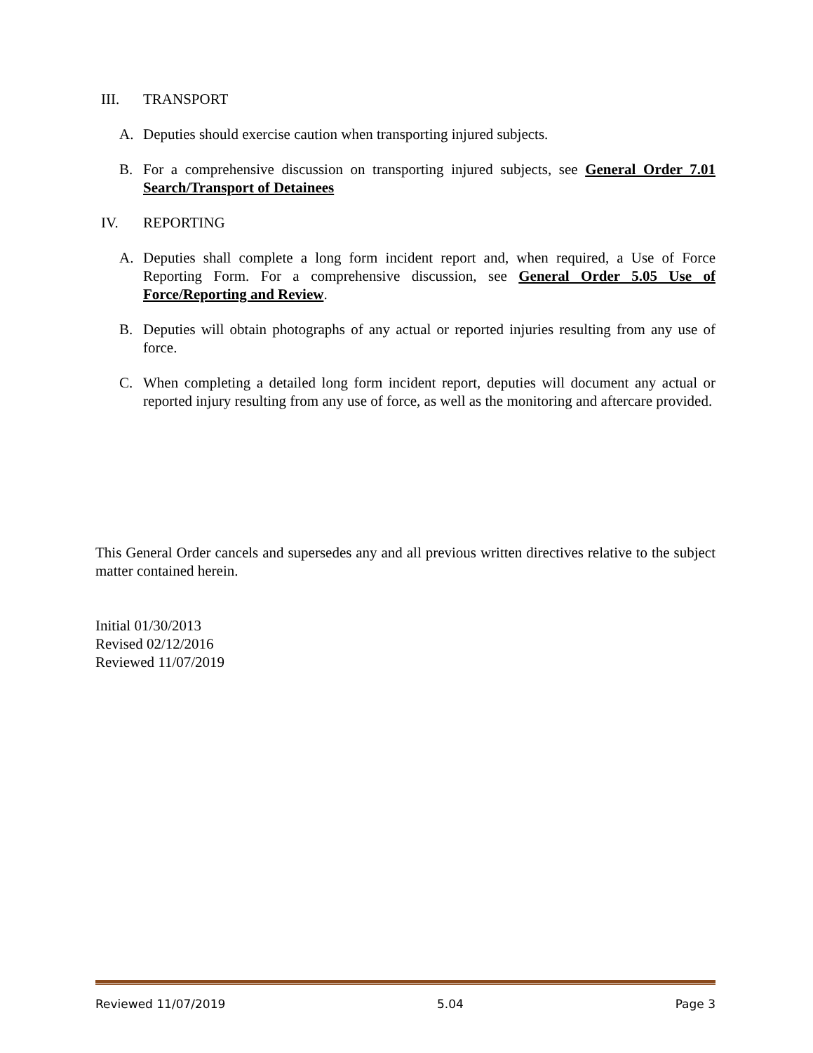III. TRANSPORT
A. Deputies should exercise caution when transporting injured subjects.
B. For a comprehensive discussion on transporting injured subjects, see General Order 7.01 Search/Transport of Detainees
IV. REPORTING
A. Deputies shall complete a long form incident report and, when required, a Use of Force Reporting Form. For a comprehensive discussion, see General Order 5.05 Use of Force/Reporting and Review.
B. Deputies will obtain photographs of any actual or reported injuries resulting from any use of force.
C. When completing a detailed long form incident report, deputies will document any actual or reported injury resulting from any use of force, as well as the monitoring and aftercare provided.
This General Order cancels and supersedes any and all previous written directives relative to the subject matter contained herein.
Initial 01/30/2013
Revised 02/12/2016
Reviewed 11/07/2019
Reviewed 11/07/2019 5.04 Page 3